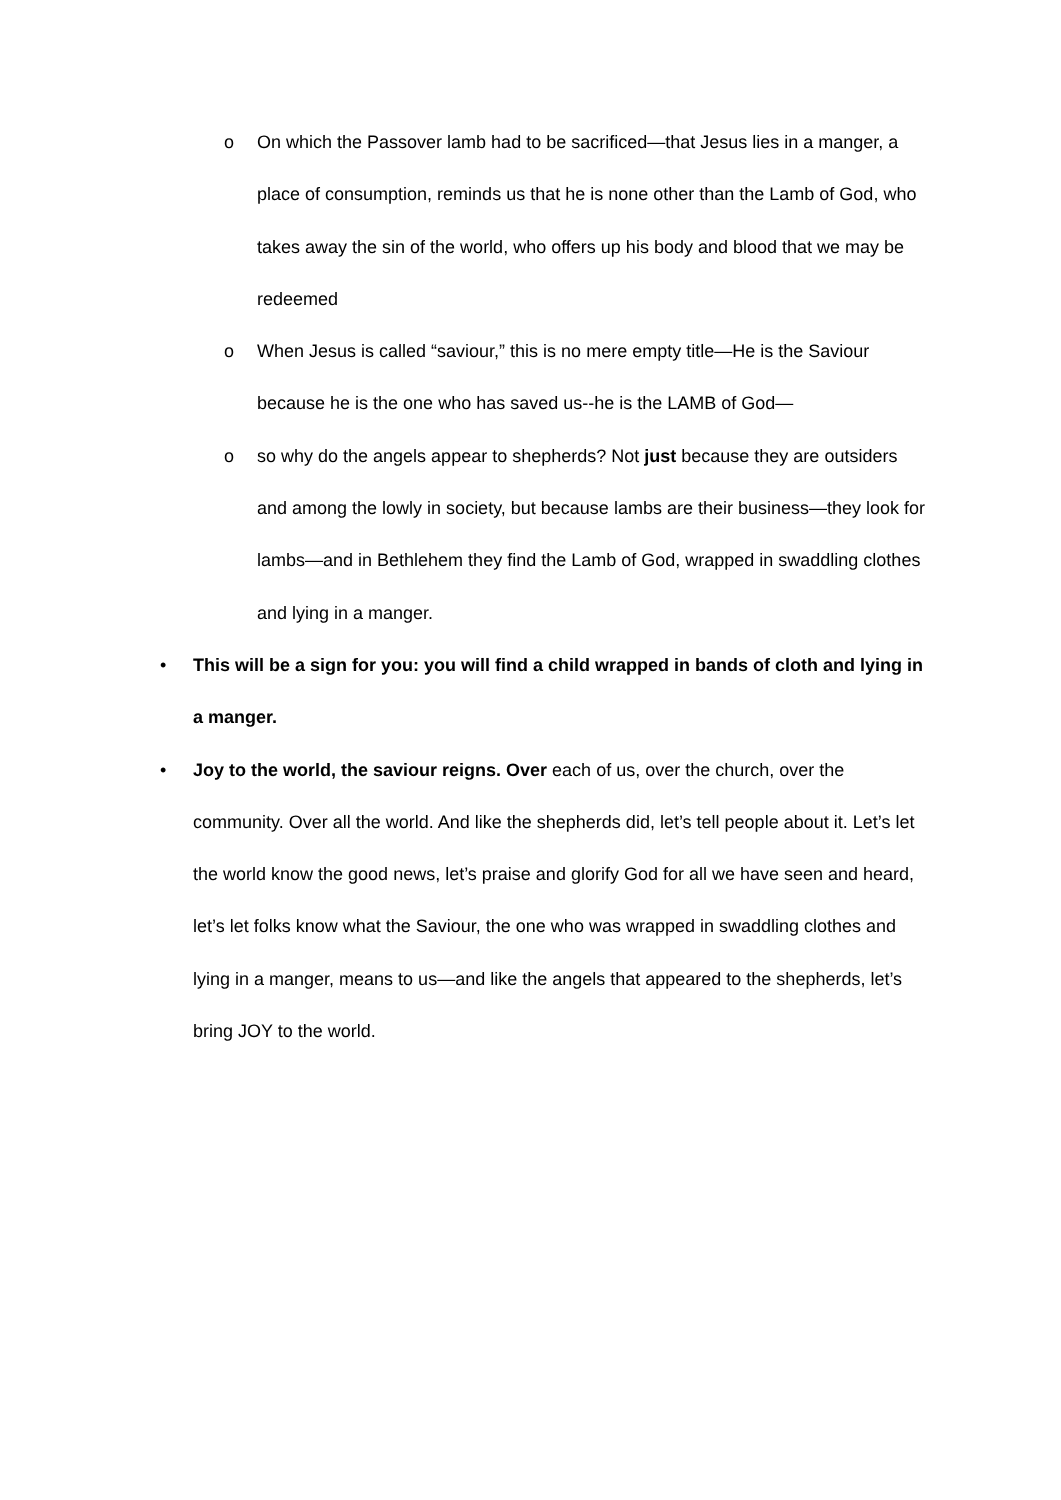o On which the Passover lamb had to be sacrificed—that Jesus lies in a manger, a place of consumption, reminds us that he is none other than the Lamb of God, who takes away the sin of the world, who offers up his body and blood that we may be redeemed
o When Jesus is called “saviour,” this is no mere empty title—He is the Saviour because he is the one who has saved us--he is the LAMB of God—
o so why do the angels appear to shepherds? Not just because they are outsiders and among the lowly in society, but because lambs are their business—they look for lambs—and in Bethlehem they find the Lamb of God, wrapped in swaddling clothes and lying in a manger.
• This will be a sign for you: you will find a child wrapped in bands of cloth and lying in a manger.
• Joy to the world, the saviour reigns. Over each of us, over the church, over the community. Over all the world. And like the shepherds did, let’s tell people about it. Let’s let the world know the good news, let’s praise and glorify God for all we have seen and heard, let’s let folks know what the Saviour, the one who was wrapped in swaddling clothes and lying in a manger, means to us—and like the angels that appeared to the shepherds, let’s bring JOY to the world.